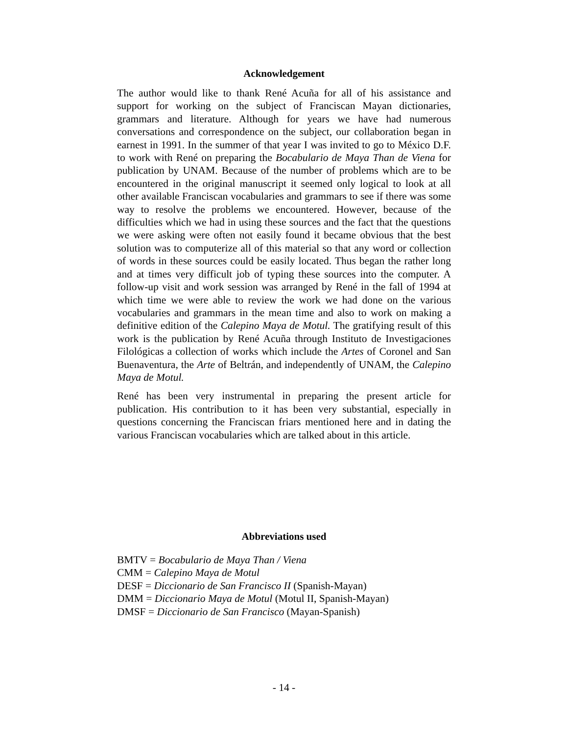Acknowledgement
The author would like to thank René Acuña for all of his assistance and support for working on the subject of Franciscan Mayan dictionaries, grammars and literature. Although for years we have had numerous conversations and correspondence on the subject, our collaboration began in earnest in 1991. In the summer of that year I was invited to go to México D.F. to work with René on preparing the Bocabulario de Maya Than de Viena for publication by UNAM. Because of the number of problems which are to be encountered in the original manuscript it seemed only logical to look at all other available Franciscan vocabularies and grammars to see if there was some way to resolve the problems we encountered. However, because of the difficulties which we had in using these sources and the fact that the questions we were asking were often not easily found it became obvious that the best solution was to computerize all of this material so that any word or collection of words in these sources could be easily located. Thus began the rather long and at times very difficult job of typing these sources into the computer. A follow-up visit and work session was arranged by René in the fall of 1994 at which time we were able to review the work we had done on the various vocabularies and grammars in the mean time and also to work on making a definitive edition of the Calepino Maya de Motul. The gratifying result of this work is the publication by René Acuña through Instituto de Investigaciones Filológicas a collection of works which include the Artes of Coronel and San Buenaventura, the Arte of Beltrán, and independently of UNAM, the Calepino Maya de Motul.
René has been very instrumental in preparing the present article for publication. His contribution to it has been very substantial, especially in questions concerning the Franciscan friars mentioned here and in dating the various Franciscan vocabularies which are talked about in this article.
Abbreviations used
BMTV = Bocabulario de Maya Than / Viena
CMM = Calepino Maya de Motul
DESF = Diccionario de San Francisco II (Spanish-Mayan)
DMM = Diccionario Maya de Motul (Motul II, Spanish-Mayan)
DMSF = Diccionario de San Francisco (Mayan-Spanish)
- 14 -